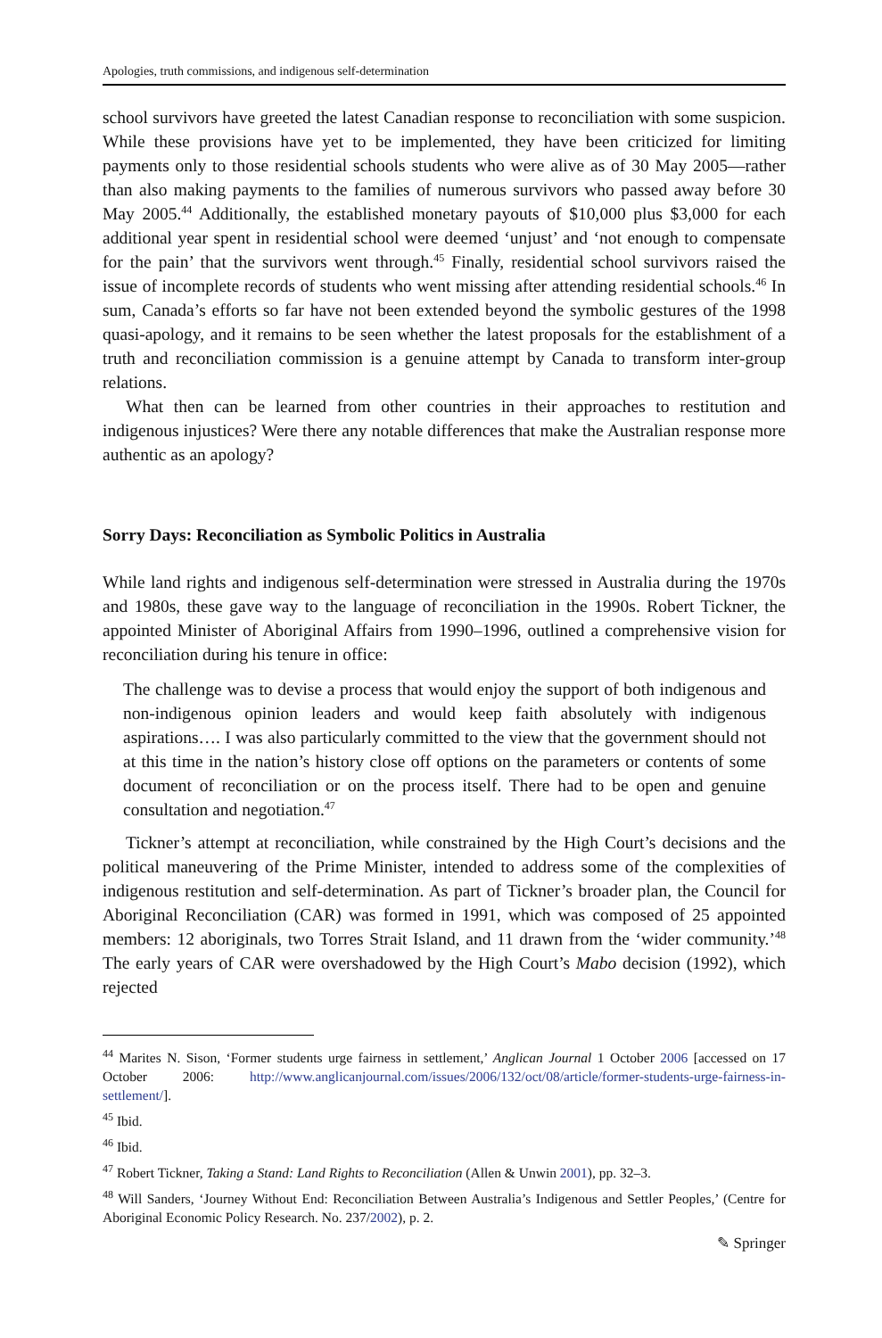Apologies, truth commissions, and indigenous self-determination
school survivors have greeted the latest Canadian response to reconciliation with some suspicion. While these provisions have yet to be implemented, they have been criticized for limiting payments only to those residential schools students who were alive as of 30 May 2005—rather than also making payments to the families of numerous survivors who passed away before 30 May 2005.<sup>44</sup> Additionally, the established monetary payouts of $10,000 plus $3,000 for each additional year spent in residential school were deemed ‘unjust’ and ‘not enough to compensate for the pain’ that the survivors went through.<sup>45</sup> Finally, residential school survivors raised the issue of incomplete records of students who went missing after attending residential schools.<sup>46</sup> In sum, Canada’s efforts so far have not been extended beyond the symbolic gestures of the 1998 quasi-apology, and it remains to be seen whether the latest proposals for the establishment of a truth and reconciliation commission is a genuine attempt by Canada to transform inter-group relations.
What then can be learned from other countries in their approaches to restitution and indigenous injustices? Were there any notable differences that make the Australian response more authentic as an apology?
Sorry Days: Reconciliation as Symbolic Politics in Australia
While land rights and indigenous self-determination were stressed in Australia during the 1970s and 1980s, these gave way to the language of reconciliation in the 1990s. Robert Tickner, the appointed Minister of Aboriginal Affairs from 1990–1996, outlined a comprehensive vision for reconciliation during his tenure in office:
The challenge was to devise a process that would enjoy the support of both indigenous and non-indigenous opinion leaders and would keep faith absolutely with indigenous aspirations…. I was also particularly committed to the view that the government should not at this time in the nation’s history close off options on the parameters or contents of some document of reconciliation or on the process itself. There had to be open and genuine consultation and negotiation.<sup>47</sup>
Tickner’s attempt at reconciliation, while constrained by the High Court’s decisions and the political maneuvering of the Prime Minister, intended to address some of the complexities of indigenous restitution and self-determination. As part of Tickner’s broader plan, the Council for Aboriginal Reconciliation (CAR) was formed in 1991, which was composed of 25 appointed members: 12 aboriginals, two Torres Strait Island, and 11 drawn from the ‘wider community.’<sup>48</sup> The early years of CAR were overshadowed by the High Court’s Mabo decision (1992), which rejected
<sup>44</sup> Marites N. Sison, ‘Former students urge fairness in settlement,’ Anglican Journal 1 October 2006 [accessed on 17 October 2006: http://www.anglicanjournal.com/issues/2006/132/oct/08/article/former-students-urge-fairness-in-settlement/].
<sup>45</sup> Ibid.
<sup>46</sup> Ibid.
<sup>47</sup> Robert Tickner, Taking a Stand: Land Rights to Reconciliation (Allen & Unwin 2001), pp. 32–3.
<sup>48</sup> Will Sanders, ‘Journey Without End: Reconciliation Between Australia’s Indigenous and Settler Peoples,’ (Centre for Aboriginal Economic Policy Research. No. 237/2002), p. 2.
✎ Springer